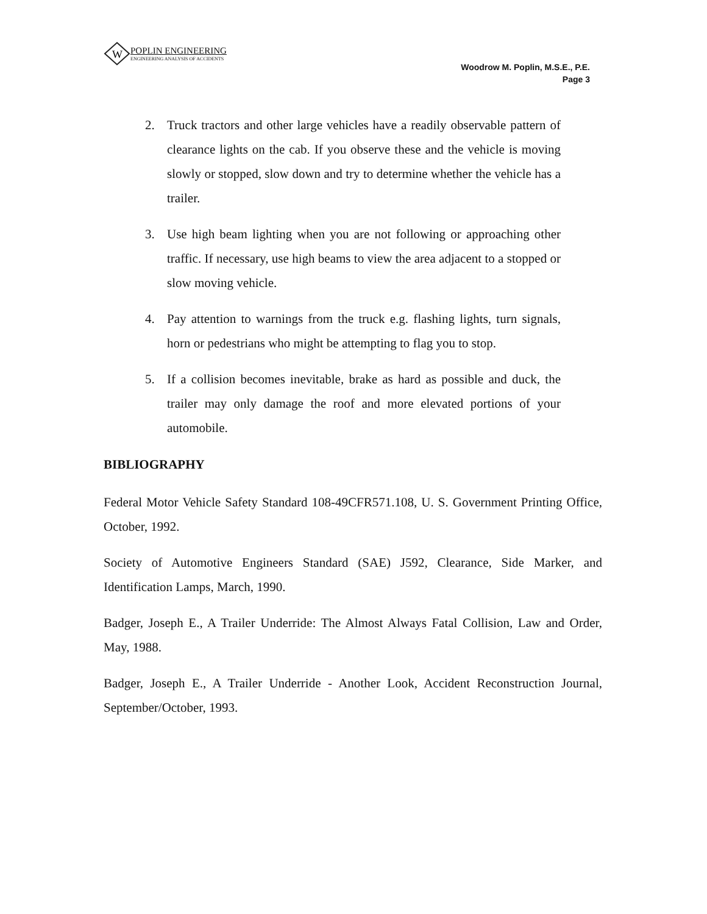W
POPLIN ENGINEERING
ENGINEERING ANALYSIS OF ACCIDENTS
Woodrow M. Poplin, M.S.E., P.E.
Page 3
2. Truck tractors and other large vehicles have a readily observable pattern of clearance lights on the cab. If you observe these and the vehicle is moving slowly or stopped, slow down and try to determine whether the vehicle has a trailer.
3. Use high beam lighting when you are not following or approaching other traffic. If necessary, use high beams to view the area adjacent to a stopped or slow moving vehicle.
4. Pay attention to warnings from the truck e.g. flashing lights, turn signals, horn or pedestrians who might be attempting to flag you to stop.
5. If a collision becomes inevitable, brake as hard as possible and duck, the trailer may only damage the roof and more elevated portions of your automobile.
BIBLIOGRAPHY
Federal Motor Vehicle Safety Standard 108-49CFR571.108, U. S. Government Printing Office, October, 1992.
Society of Automotive Engineers Standard (SAE) J592, Clearance, Side Marker, and Identification Lamps, March, 1990.
Badger, Joseph E., A Trailer Underride: The Almost Always Fatal Collision, Law and Order, May, 1988.
Badger, Joseph E., A Trailer Underride - Another Look, Accident Reconstruction Journal, September/October, 1993.